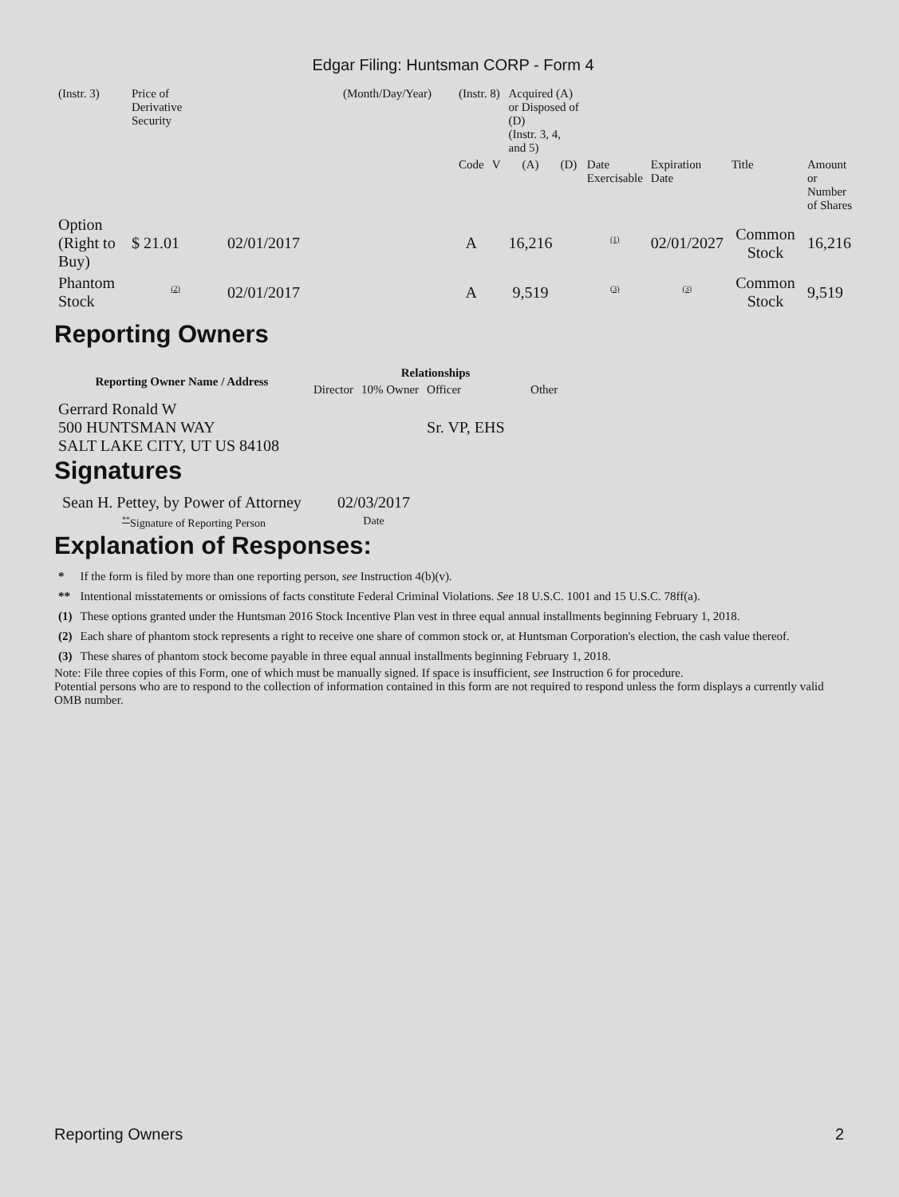Edgar Filing: Huntsman CORP - Form 4
| (Instr. 3) | Price of Derivative Security | | (Month/Day/Year) | (Instr. 8) | | Acquired (A) or Disposed of (D) (Instr. 3, 4, and 5) | | | | | |
| | | | | Code | V | (A) | (D) | Date Exercisable | Expiration Date | Title | Amount or Number of Shares |
| Option (Right to Buy) | $ 21.01 | 02/01/2017 | | A | | 16,216 | | <sup>(1)</sup> | 02/01/2027 | Common Stock | 16,216 |
| Phantom Stock | <sup>(2)</sup> | 02/01/2017 | | A | | 9,519 | | <sup>(3)</sup> | <sup>(3)</sup> | Common Stock | 9,519 |
Reporting Owners
| Reporting Owner Name / Address | Relationships | | | |
| --- | --- | --- | --- | --- |
| | Director | 10% Owner | Officer | Other |
| Gerrard Ronald W 500 HUNTSMAN WAY SALT LAKE CITY, UT US 84108 | | | Sr. VP, EHS | |
Signatures
| Sean H. Pettey, by Power of Attorney | 02/03/2017 |
| <sup>**</sup> Signature of Reporting Person | Date |
Explanation of Responses:
| * | If the form is filed by more than one reporting person, see Instruction 4(b)(v). |
| ** | Intentional misstatements or omissions of facts constitute Federal Criminal Violations. See 18 U.S.C. 1001 and 15 U.S.C. 78ff(a). |
| (1) | These options granted under the Huntsman 2016 Stock Incentive Plan vest in three equal annual installments beginning February 1, 2018. |
| (2) | Each share of phantom stock represents a right to receive one share of common stock or, at Huntsman Corporation's election, the cash value thereof. |
| (3) | These shares of phantom stock become payable in three equal annual installments beginning February 1, 2018. |
Note: File three copies of this Form, one of which must be manually signed. If space is insufficient, see Instruction 6 for procedure.
Potential persons who are to respond to the collection of information contained in this form are not required to respond unless the form displays a currently valid OMB number.
Reporting Owners 2